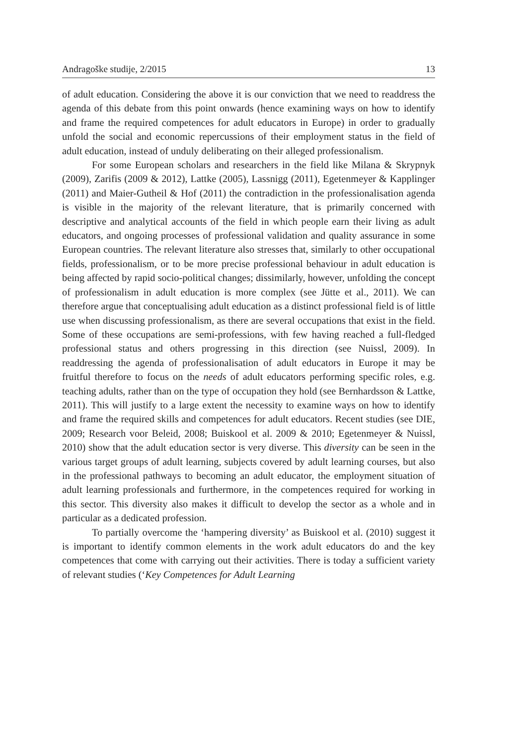Andragoške studije, 2/2015 13
of adult education. Considering the above it is our conviction that we need to readdress the agenda of this debate from this point onwards (hence examining ways on how to identify and frame the required competences for adult educators in Europe) in order to gradually unfold the social and economic repercussions of their employment status in the field of adult education, instead of unduly deliberating on their alleged professionalism.
For some European scholars and researchers in the field like Milana & Skrypnyk (2009), Zarifis (2009 & 2012), Lattke (2005), Lassnigg (2011), Egetenmeyer & Kapplinger (2011) and Maier-Gutheil & Hof (2011) the contradiction in the professionalisation agenda is visible in the majority of the relevant literature, that is primarily concerned with descriptive and analytical accounts of the field in which people earn their living as adult educators, and ongoing processes of professional validation and quality assurance in some European countries. The relevant literature also stresses that, similarly to other occupational fields, professionalism, or to be more precise professional behaviour in adult education is being affected by rapid socio-political changes; dissimilarly, however, unfolding the concept of professionalism in adult education is more complex (see Jütte et al., 2011). We can therefore argue that conceptualising adult education as a distinct professional field is of little use when discussing professionalism, as there are several occupations that exist in the field. Some of these occupations are semi-professions, with few having reached a full-fledged professional status and others progressing in this direction (see Nuissl, 2009). In readdressing the agenda of professionalisation of adult educators in Europe it may be fruitful therefore to focus on the needs of adult educators performing specific roles, e.g. teaching adults, rather than on the type of occupation they hold (see Bernhardsson & Lattke, 2011). This will justify to a large extent the necessity to examine ways on how to identify and frame the required skills and competences for adult educators. Recent studies (see DIE, 2009; Research voor Beleid, 2008; Buiskool et al. 2009 & 2010; Egetenmeyer & Nuissl, 2010) show that the adult education sector is very diverse. This diversity can be seen in the various target groups of adult learning, subjects covered by adult learning courses, but also in the professional pathways to becoming an adult educator, the employment situation of adult learning professionals and furthermore, in the competences required for working in this sector. This diversity also makes it difficult to develop the sector as a whole and in particular as a dedicated profession.
To partially overcome the ‘hampering diversity’ as Buiskool et al. (2010) suggest it is important to identify common elements in the work adult educators do and the key competences that come with carrying out their activities. There is today a sufficient variety of relevant studies (‘Key Competences for Adult Learning